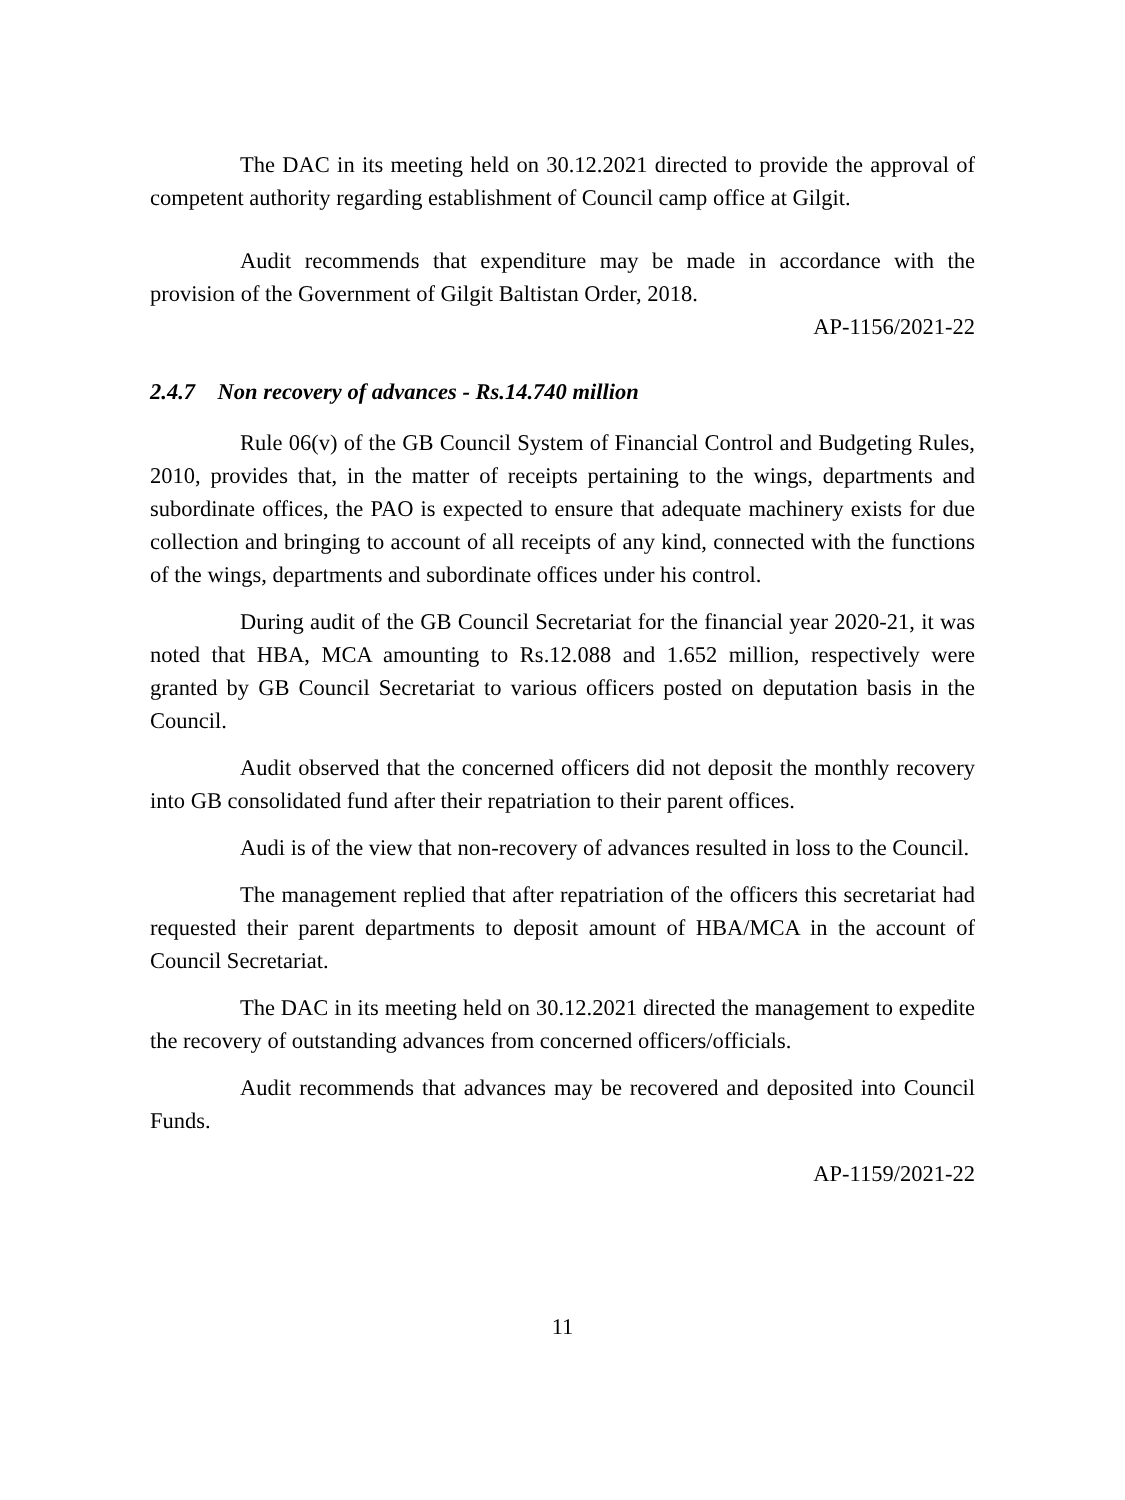The DAC in its meeting held on 30.12.2021 directed to provide the approval of competent authority regarding establishment of Council camp office at Gilgit.
Audit recommends that expenditure may be made in accordance with the provision of the Government of Gilgit Baltistan Order, 2018.
AP-1156/2021-22
2.4.7 Non recovery of advances - Rs.14.740 million
Rule 06(v) of the GB Council System of Financial Control and Budgeting Rules, 2010, provides that, in the matter of receipts pertaining to the wings, departments and subordinate offices, the PAO is expected to ensure that adequate machinery exists for due collection and bringing to account of all receipts of any kind, connected with the functions of the wings, departments and subordinate offices under his control.
During audit of the GB Council Secretariat for the financial year 2020-21, it was noted that HBA, MCA amounting to Rs.12.088 and 1.652 million, respectively were granted by GB Council Secretariat to various officers posted on deputation basis in the Council.
Audit observed that the concerned officers did not deposit the monthly recovery into GB consolidated fund after their repatriation to their parent offices.
Audi is of the view that non-recovery of advances resulted in loss to the Council.
The management replied that after repatriation of the officers this secretariat had requested their parent departments to deposit amount of HBA/MCA in the account of Council Secretariat.
The DAC in its meeting held on 30.12.2021 directed the management to expedite the recovery of outstanding advances from concerned officers/officials.
Audit recommends that advances may be recovered and deposited into Council Funds.
AP-1159/2021-22
11